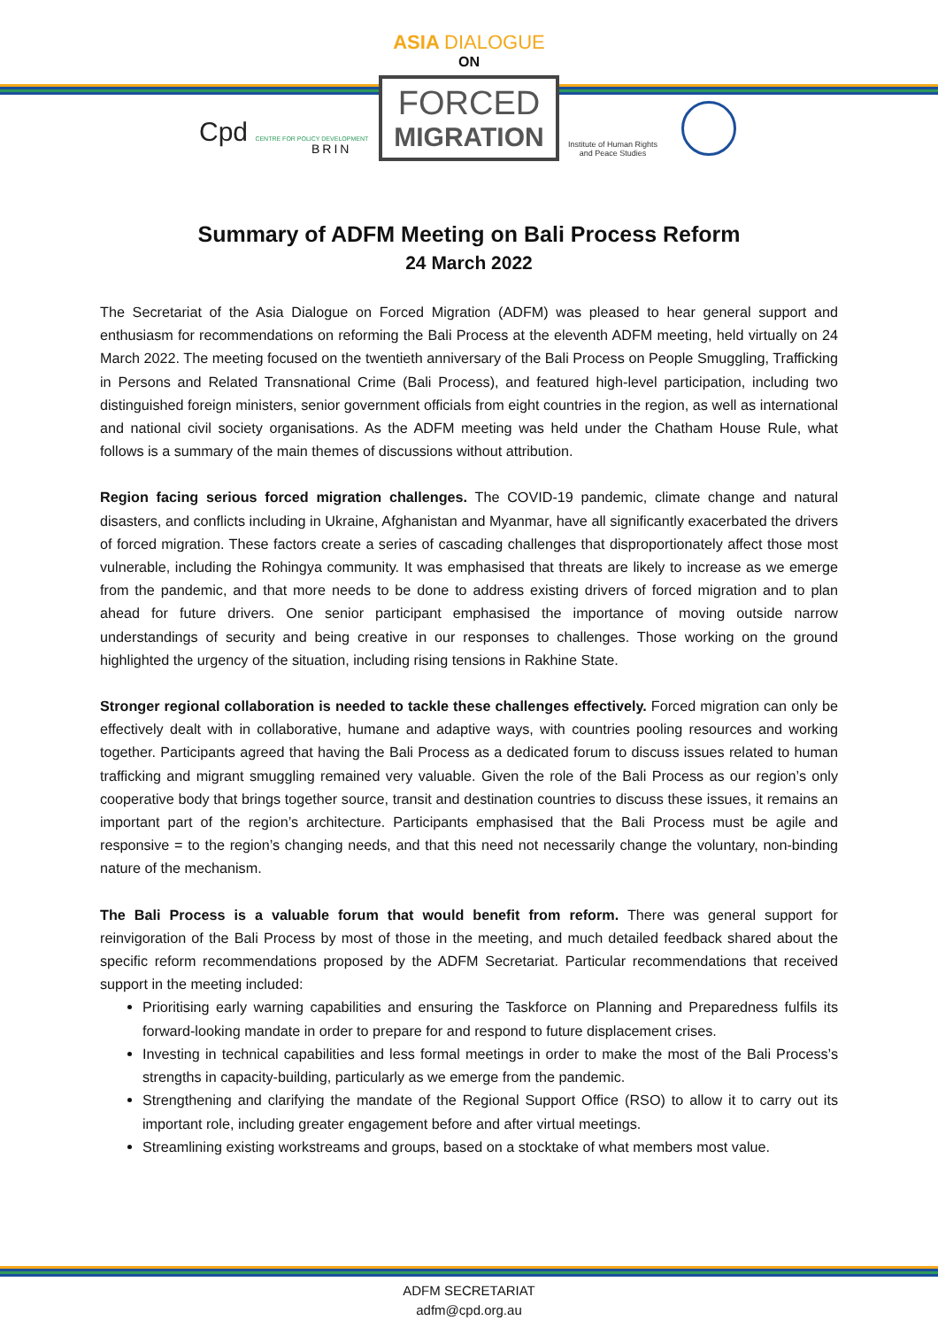Cpd CENTRE FOR POLICY DEVELOPMENT
BRIN
ASIA DIALOGUE
ON
FORCED
MIGRATION
Institute of Human Rights
and Peace Studies
Summary of ADFM Meeting on Bali Process Reform
24 March 2022
The Secretariat of the Asia Dialogue on Forced Migration (ADFM) was pleased to hear general support and enthusiasm for recommendations on reforming the Bali Process at the eleventh ADFM meeting, held virtually on 24 March 2022. The meeting focused on the twentieth anniversary of the Bali Process on People Smuggling, Trafficking in Persons and Related Transnational Crime (Bali Process), and featured high-level participation, including two distinguished foreign ministers, senior government officials from eight countries in the region, as well as international and national civil society organisations. As the ADFM meeting was held under the Chatham House Rule, what follows is a summary of the main themes of discussions without attribution.
Region facing serious forced migration challenges. The COVID-19 pandemic, climate change and natural disasters, and conflicts including in Ukraine, Afghanistan and Myanmar, have all significantly exacerbated the drivers of forced migration. These factors create a series of cascading challenges that disproportionately affect those most vulnerable, including the Rohingya community. It was emphasised that threats are likely to increase as we emerge from the pandemic, and that more needs to be done to address existing drivers of forced migration and to plan ahead for future drivers. One senior participant emphasised the importance of moving outside narrow understandings of security and being creative in our responses to challenges. Those working on the ground highlighted the urgency of the situation, including rising tensions in Rakhine State.
Stronger regional collaboration is needed to tackle these challenges effectively. Forced migration can only be effectively dealt with in collaborative, humane and adaptive ways, with countries pooling resources and working together. Participants agreed that having the Bali Process as a dedicated forum to discuss issues related to human trafficking and migrant smuggling remained very valuable. Given the role of the Bali Process as our region’s only cooperative body that brings together source, transit and destination countries to discuss these issues, it remains an important part of the region’s architecture. Participants emphasised that the Bali Process must be agile and responsive = to the region’s changing needs, and that this need not necessarily change the voluntary, non-binding nature of the mechanism.
The Bali Process is a valuable forum that would benefit from reform. There was general support for reinvigoration of the Bali Process by most of those in the meeting, and much detailed feedback shared about the specific reform recommendations proposed by the ADFM Secretariat. Particular recommendations that received support in the meeting included:
Prioritising early warning capabilities and ensuring the Taskforce on Planning and Preparedness fulfils its forward-looking mandate in order to prepare for and respond to future displacement crises.
Investing in technical capabilities and less formal meetings in order to make the most of the Bali Process’s strengths in capacity-building, particularly as we emerge from the pandemic.
Strengthening and clarifying the mandate of the Regional Support Office (RSO) to allow it to carry out its important role, including greater engagement before and after virtual meetings.
Streamlining existing workstreams and groups, based on a stocktake of what members most value.
ADFM SECRETARIAT
adfm@cpd.org.au